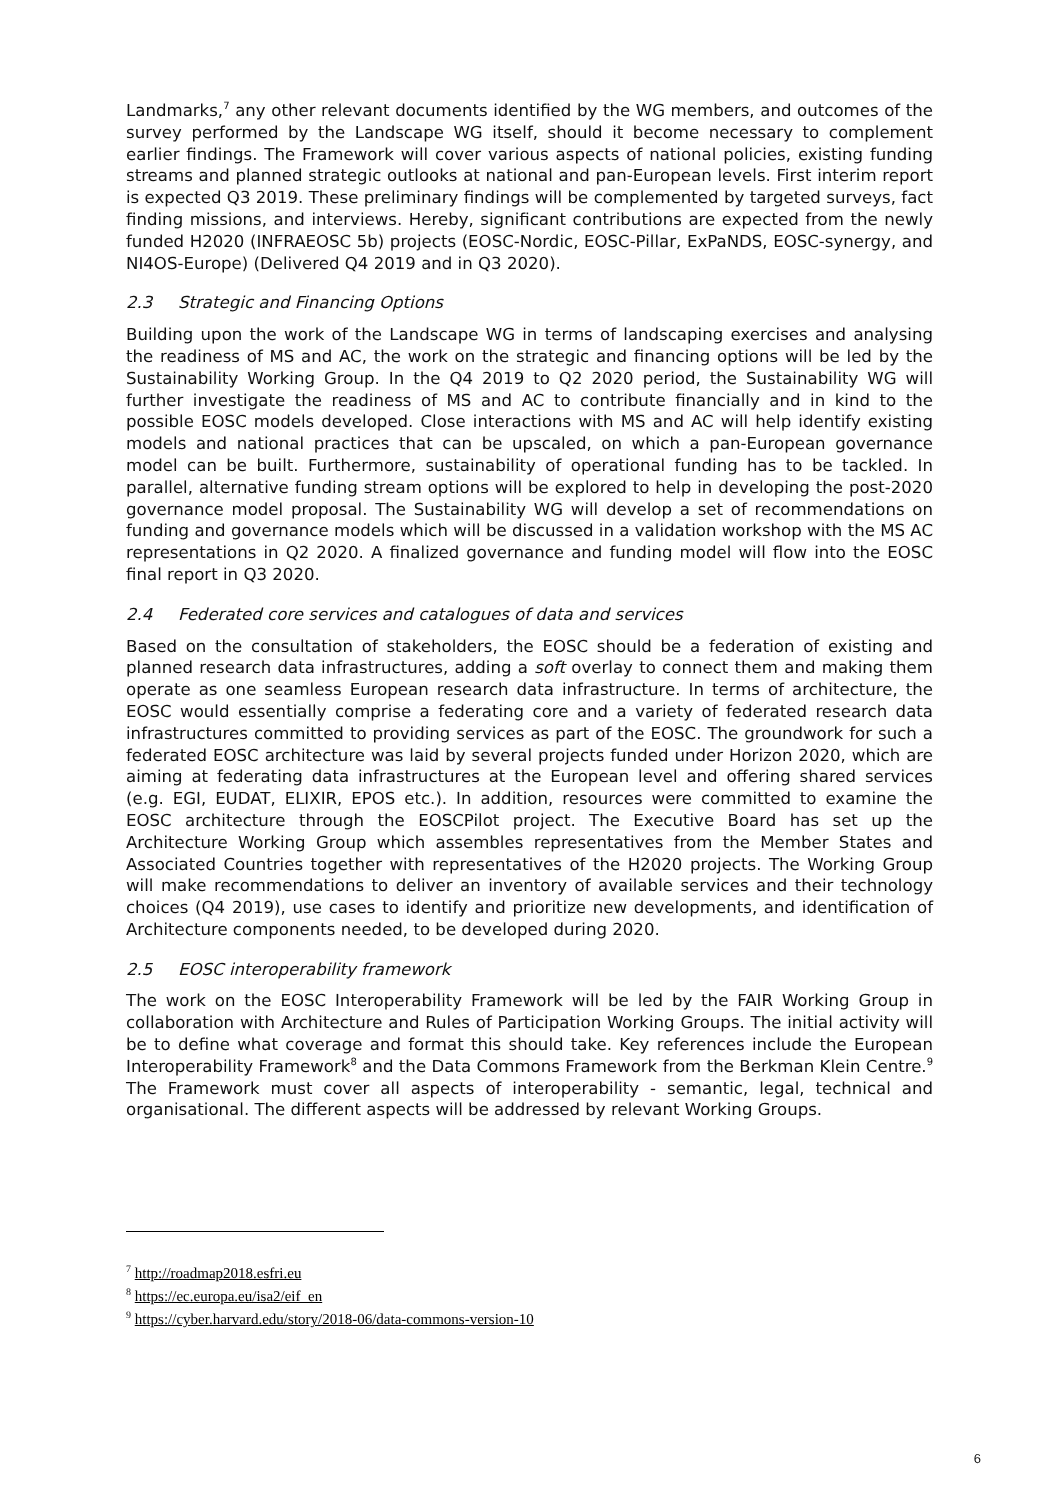Landmarks,<sup>7</sup> any other relevant documents identified by the WG members, and outcomes of the survey performed by the Landscape WG itself, should it become necessary to complement earlier findings. The Framework will cover various aspects of national policies, existing funding streams and planned strategic outlooks at national and pan-European levels. First interim report is expected Q3 2019. These preliminary findings will be complemented by targeted surveys, fact finding missions, and interviews. Hereby, significant contributions are expected from the newly funded H2020 (INFRAEOSC 5b) projects (EOSC-Nordic, EOSC-Pillar, ExPaNDS, EOSC-synergy, and NI4OS-Europe) (Delivered Q4 2019 and in Q3 2020).
2.3 Strategic and Financing Options
Building upon the work of the Landscape WG in terms of landscaping exercises and analysing the readiness of MS and AC, the work on the strategic and financing options will be led by the Sustainability Working Group. In the Q4 2019 to Q2 2020 period, the Sustainability WG will further investigate the readiness of MS and AC to contribute financially and in kind to the possible EOSC models developed. Close interactions with MS and AC will help identify existing models and national practices that can be upscaled, on which a pan-European governance model can be built. Furthermore, sustainability of operational funding has to be tackled. In parallel, alternative funding stream options will be explored to help in developing the post-2020 governance model proposal. The Sustainability WG will develop a set of recommendations on funding and governance models which will be discussed in a validation workshop with the MS AC representations in Q2 2020. A finalized governance and funding model will flow into the EOSC final report in Q3 2020.
2.4 Federated core services and catalogues of data and services
Based on the consultation of stakeholders, the EOSC should be a federation of existing and planned research data infrastructures, adding a soft overlay to connect them and making them operate as one seamless European research data infrastructure. In terms of architecture, the EOSC would essentially comprise a federating core and a variety of federated research data infrastructures committed to providing services as part of the EOSC. The groundwork for such a federated EOSC architecture was laid by several projects funded under Horizon 2020, which are aiming at federating data infrastructures at the European level and offering shared services (e.g. EGI, EUDAT, ELIXIR, EPOS etc.). In addition, resources were committed to examine the EOSC architecture through the EOSCPilot project. The Executive Board has set up the Architecture Working Group which assembles representatives from the Member States and Associated Countries together with representatives of the H2020 projects. The Working Group will make recommendations to deliver an inventory of available services and their technology choices (Q4 2019), use cases to identify and prioritize new developments, and identification of Architecture components needed, to be developed during 2020.
2.5 EOSC interoperability framework
The work on the EOSC Interoperability Framework will be led by the FAIR Working Group in collaboration with Architecture and Rules of Participation Working Groups. The initial activity will be to define what coverage and format this should take. Key references include the European Interoperability Framework<sup>8</sup> and the Data Commons Framework from the Berkman Klein Centre.<sup>9</sup> The Framework must cover all aspects of interoperability - semantic, legal, technical and organisational. The different aspects will be addressed by relevant Working Groups.
<sup>7</sup> http://roadmap2018.esfri.eu
<sup>8</sup> https://ec.europa.eu/isa2/eif_en
<sup>9</sup> https://cyber.harvard.edu/story/2018-06/data-commons-version-10
6